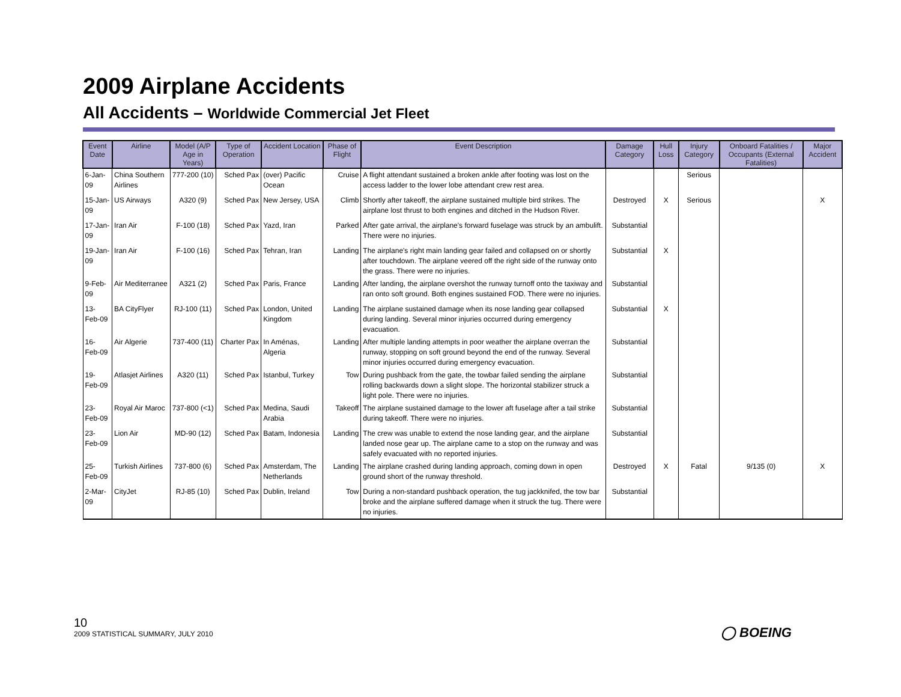2009 Airplane Accidents
All Accidents – Worldwide Commercial Jet Fleet
| Event Date | Airline | Model (A/P Age in Years) | Type of Operation | Accident Location | Phase of Flight | Event Description | Damage Category | Hull Loss | Injury Category | Onboard Fatalities / Occupants (External Fatalities) | Major Accident |
| --- | --- | --- | --- | --- | --- | --- | --- | --- | --- | --- | --- |
| 6-Jan-09 | China Southern Airlines | 777-200 (10) | Sched Pax | (over) Pacific Ocean | Cruise | A flight attendant sustained a broken ankle after footing was lost on the access ladder to the lower lobe attendant crew rest area. | | | Serious | | |
| 15-Jan-09 | US Airways | A320 (9) | Sched Pax | New Jersey, USA | Climb | Shortly after takeoff, the airplane sustained multiple bird strikes. The airplane lost thrust to both engines and ditched in the Hudson River. | Destroyed | X | Serious | | X |
| 17-Jan-09 | Iran Air | F-100 (18) | Sched Pax | Yazd, Iran | Parked | After gate arrival, the airplane's forward fuselage was struck by an ambulift. There were no injuries. | Substantial | | | | |
| 19-Jan-09 | Iran Air | F-100 (16) | Sched Pax | Tehran, Iran | Landing | The airplane's right main landing gear failed and collapsed on or shortly after touchdown. The airplane veered off the right side of the runway onto the grass. There were no injuries. | Substantial | X | | | |
| 9-Feb-09 | Air Mediterranee | A321 (2) | Sched Pax | Paris, France | Landing | After landing, the airplane overshot the runway turnoff onto the taxiway and ran onto soft ground. Both engines sustained FOD. There were no injuries. | Substantial | | | | |
| 13-Feb-09 | BA CityFlyer | RJ-100 (11) | Sched Pax | London, United Kingdom | Landing | The airplane sustained damage when its nose landing gear collapsed during landing. Several minor injuries occurred during emergency evacuation. | Substantial | X | | | |
| 16-Feb-09 | Air Algerie | 737-400 (11) | Charter Pax | In Aménas, Algeria | Landing | After multiple landing attempts in poor weather the airplane overran the runway, stopping on soft ground beyond the end of the runway. Several minor injuries occurred during emergency evacuation. | Substantial | | | | |
| 19-Feb-09 | Atlasjet Airlines | A320 (11) | Sched Pax | Istanbul, Turkey | Tow | During pushback from the gate, the towbar failed sending the airplane rolling backwards down a slight slope. The horizontal stabilizer struck a light pole. There were no injuries. | Substantial | | | | |
| 23-Feb-09 | Royal Air Maroc | 737-800 (<1) | Sched Pax | Medina, Saudi Arabia | Takeoff | The airplane sustained damage to the lower aft fuselage after a tail strike during takeoff. There were no injuries. | Substantial | | | | |
| 23-Feb-09 | Lion Air | MD-90 (12) | Sched Pax | Batam, Indonesia | Landing | The crew was unable to extend the nose landing gear, and the airplane landed nose gear up. The airplane came to a stop on the runway and was safely evacuated with no reported injuries. | Substantial | | | | |
| 25-Feb-09 | Turkish Airlines | 737-800 (6) | Sched Pax | Amsterdam, The Netherlands | Landing | The airplane crashed during landing approach, coming down in open ground short of the runway threshold. | Destroyed | X | Fatal | 9/135 (0) | X |
| 2-Mar-09 | CityJet | RJ-85 (10) | Sched Pax | Dublin, Ireland | Tow | During a non-standard pushback operation, the tug jackknifed, the tow bar broke and the airplane suffered damage when it struck the tug. There were no injuries. | Substantial | | | | |
10
2009 STATISTICAL SUMMARY, JULY 2010
◯ BOEING